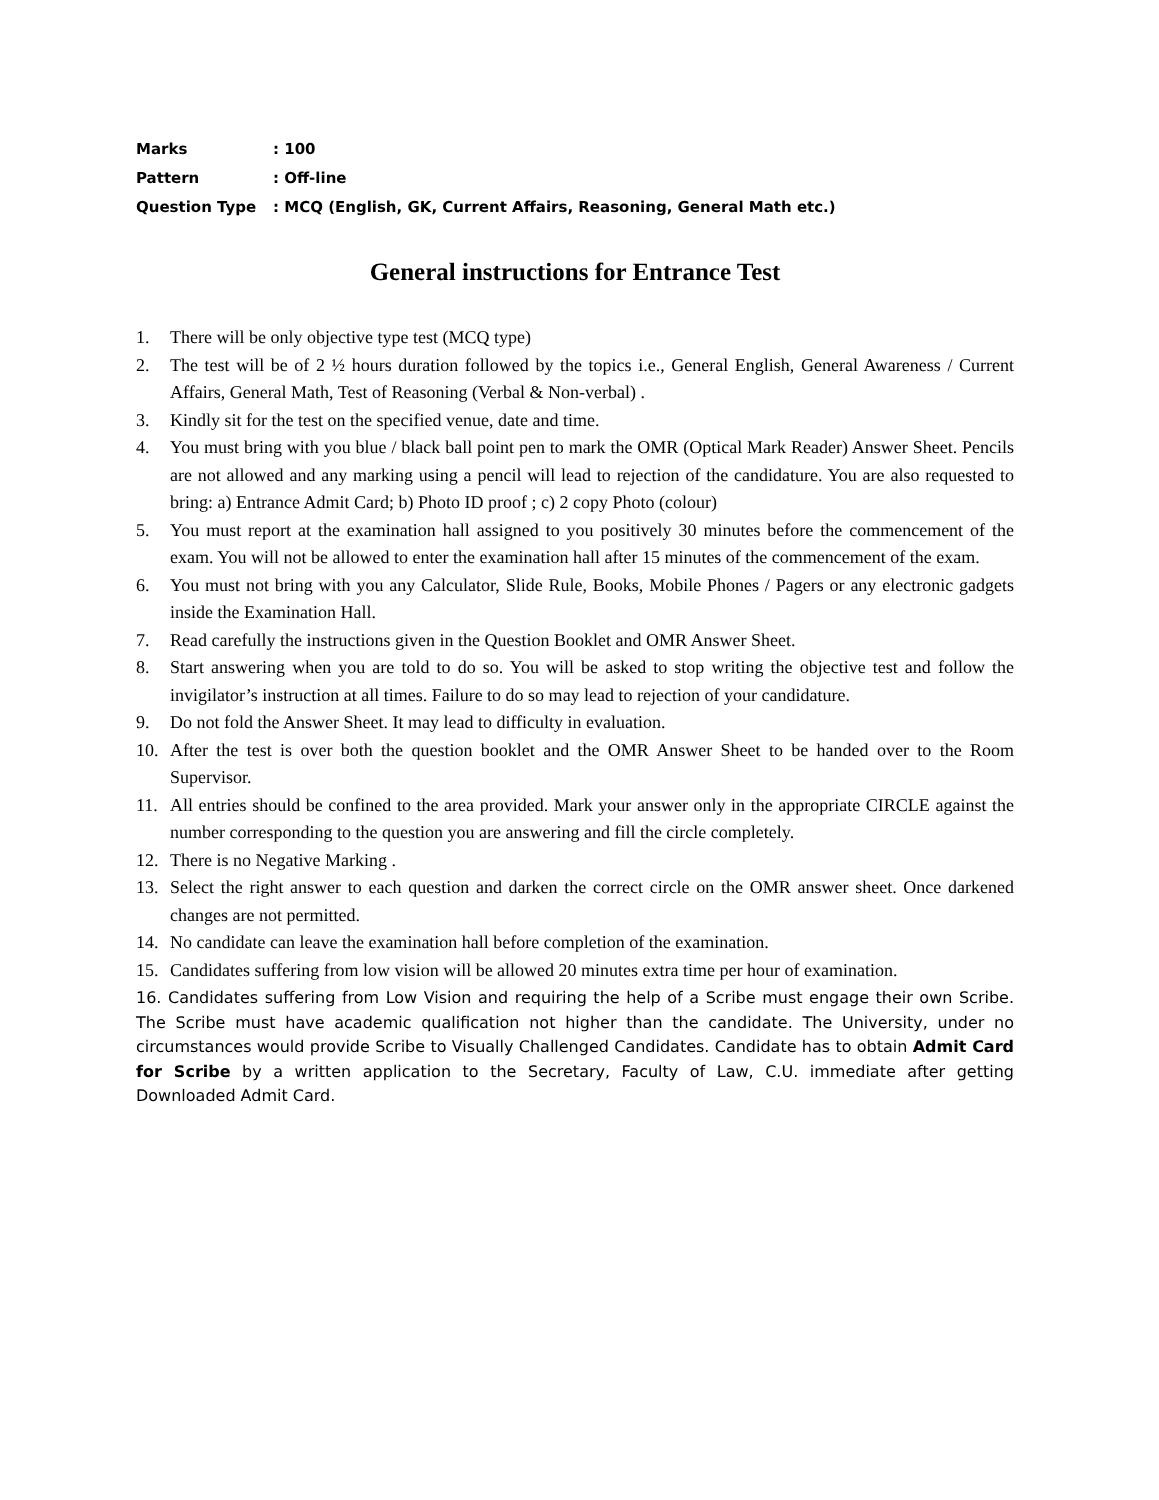Marks: 100
Pattern: Off-line
Question Type: MCQ (English, GK, Current Affairs, Reasoning, General Math etc.)
General instructions for Entrance Test
1. There will be only objective type test (MCQ type)
2. The test will be of 2 ½ hours duration followed by the topics i.e., General English, General Awareness / Current Affairs, General Math, Test of Reasoning (Verbal & Non-verbal) .
3. Kindly sit for the test on the specified venue, date and time.
4. You must bring with you blue / black ball point pen to mark the OMR (Optical Mark Reader) Answer Sheet. Pencils are not allowed and any marking using a pencil will lead to rejection of the candidature. You are also requested to bring: a) Entrance Admit Card; b) Photo ID proof ; c) 2 copy Photo (colour)
5. You must report at the examination hall assigned to you positively 30 minutes before the commencement of the exam. You will not be allowed to enter the examination hall after 15 minutes of the commencement of the exam.
6. You must not bring with you any Calculator, Slide Rule, Books, Mobile Phones / Pagers or any electronic gadgets inside the Examination Hall.
7. Read carefully the instructions given in the Question Booklet and OMR Answer Sheet.
8. Start answering when you are told to do so. You will be asked to stop writing the objective test and follow the invigilator’s instruction at all times. Failure to do so may lead to rejection of your candidature.
9. Do not fold the Answer Sheet. It may lead to difficulty in evaluation.
10. After the test is over both the question booklet and the OMR Answer Sheet to be handed over to the Room Supervisor.
11. All entries should be confined to the area provided. Mark your answer only in the appropriate CIRCLE against the number corresponding to the question you are answering and fill the circle completely.
12. There is no Negative Marking .
13. Select the right answer to each question and darken the correct circle on the OMR answer sheet. Once darkened changes are not permitted.
14. No candidate can leave the examination hall before completion of the examination.
15. Candidates suffering from low vision will be allowed 20 minutes extra time per hour of examination.
16. Candidates suffering from Low Vision and requiring the help of a Scribe must engage their own Scribe. The Scribe must have academic qualification not higher than the candidate. The University, under no circumstances would provide Scribe to Visually Challenged Candidates. Candidate has to obtain Admit Card for Scribe by a written application to the Secretary, Faculty of Law, C.U. immediate after getting Downloaded Admit Card.